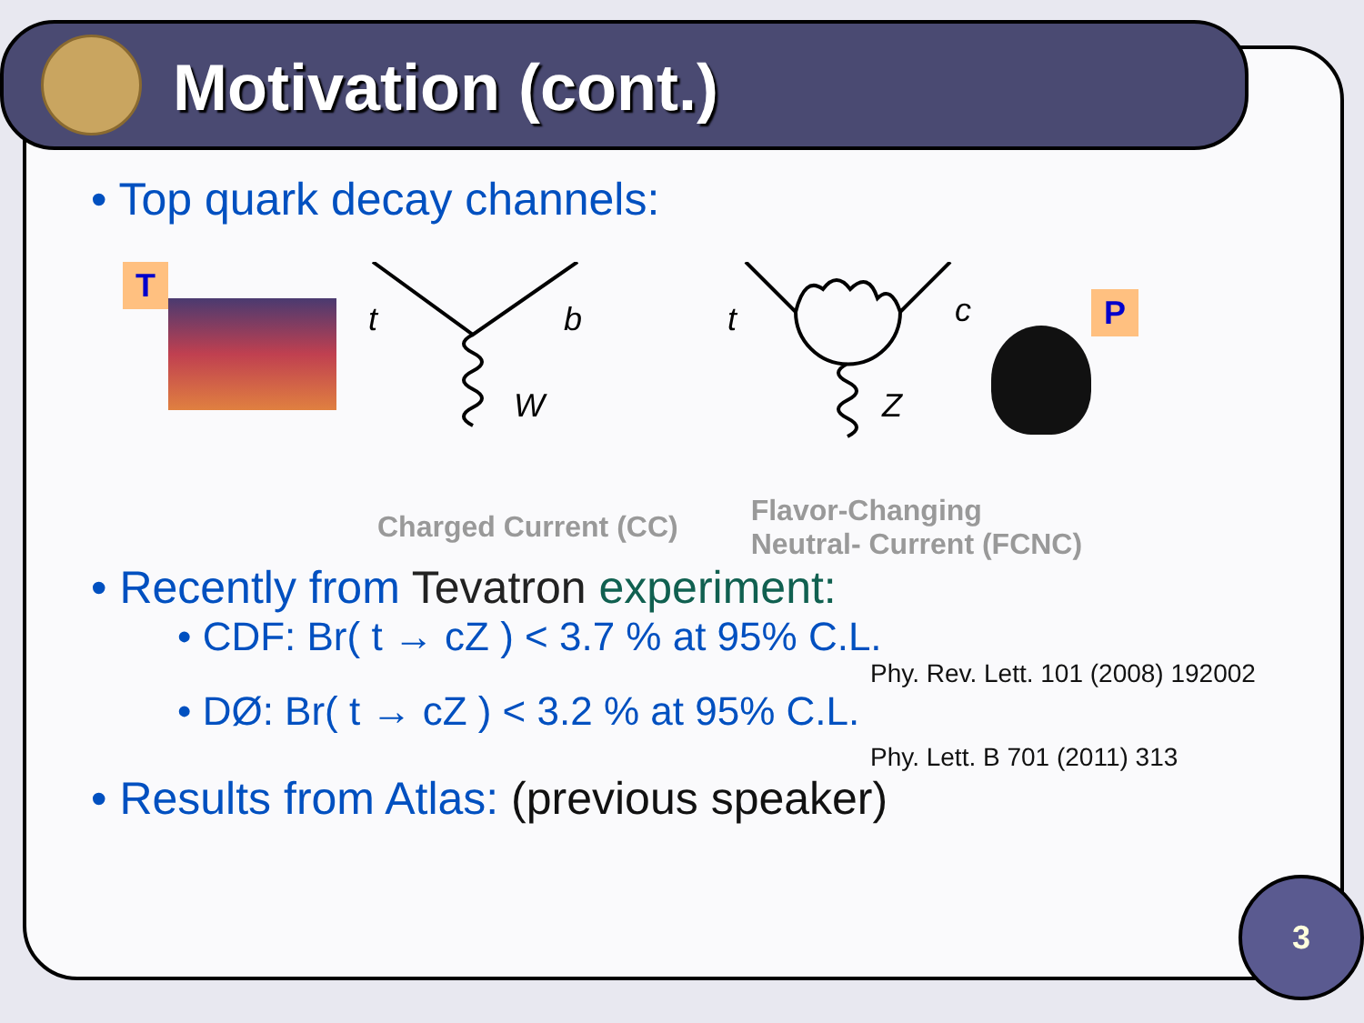Motivation (cont.)
• Top quark decay channels:
T
t
b
W
t
c
Z
P
Charged Current (CC)
Flavor-Changing
Neutral- Current (FCNC)
• Recently from Tevatron experiment:
• CDF: Br( t → cZ ) < 3.7 % at 95% C.L.
Phy. Rev. Lett. 101 (2008) 192002
• DØ: Br( t → cZ ) < 3.2 % at 95% C.L.
Phy. Lett. B 701 (2011) 313
• Results from Atlas: (previous speaker)
3